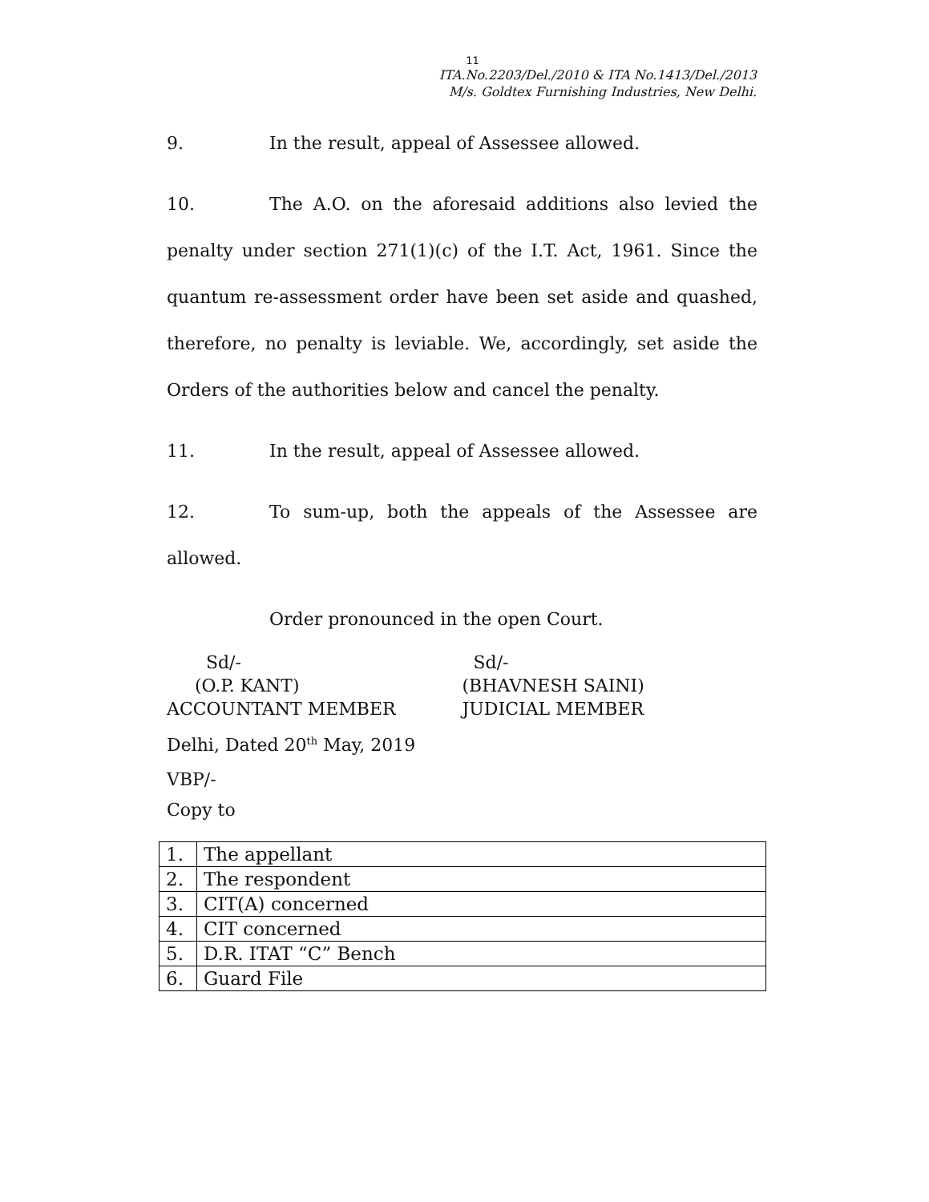11
ITA.No.2203/Del./2010 & ITA No.1413/Del./2013
M/s. Goldtex Furnishing Industries, New Delhi.
9. In the result, appeal of Assessee allowed.
10. The A.O. on the aforesaid additions also levied the penalty under section 271(1)(c) of the I.T. Act, 1961. Since the quantum re-assessment order have been set aside and quashed, therefore, no penalty is leviable. We, accordingly, set aside the Orders of the authorities below and cancel the penalty.
11. In the result, appeal of Assessee allowed.
12. To sum-up, both the appeals of the Assessee are allowed.
Order pronounced in the open Court.
Sd/-
(O.P. KANT)
ACCOUNTANT MEMBER
Sd/-
(BHAVNESH SAINI)
JUDICIAL MEMBER
Delhi, Dated 20<sup>th</sup> May, 2019
VBP/-
Copy to
| 1. | The appellant |
| 2. | The respondent |
| 3. | CIT(A) concerned |
| 4. | CIT concerned |
| 5. | D.R. ITAT “C” Bench |
| 6. | Guard File |